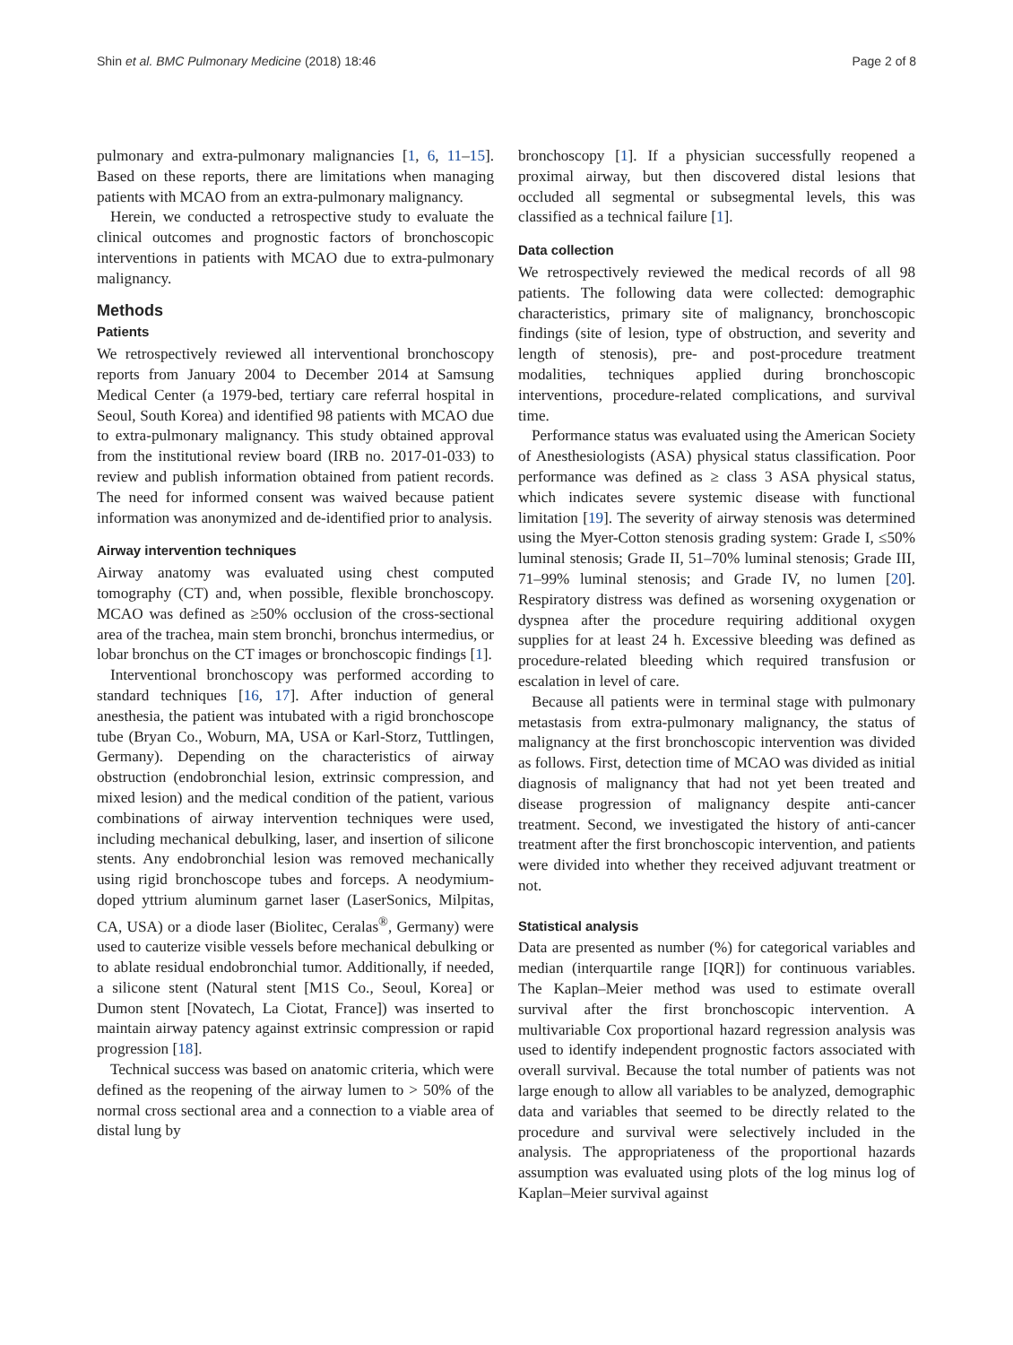Shin et al. BMC Pulmonary Medicine (2018) 18:46 Page 2 of 8
pulmonary and extra-pulmonary malignancies [1, 6, 11–15]. Based on these reports, there are limitations when managing patients with MCAO from an extra-pulmonary malignancy.
Herein, we conducted a retrospective study to evaluate the clinical outcomes and prognostic factors of bronchoscopic interventions in patients with MCAO due to extra-pulmonary malignancy.
Methods
Patients
We retrospectively reviewed all interventional bronchoscopy reports from January 2004 to December 2014 at Samsung Medical Center (a 1979-bed, tertiary care referral hospital in Seoul, South Korea) and identified 98 patients with MCAO due to extra-pulmonary malignancy. This study obtained approval from the institutional review board (IRB no. 2017-01-033) to review and publish information obtained from patient records. The need for informed consent was waived because patient information was anonymized and de-identified prior to analysis.
Airway intervention techniques
Airway anatomy was evaluated using chest computed tomography (CT) and, when possible, flexible bronchoscopy. MCAO was defined as ≥50% occlusion of the cross-sectional area of the trachea, main stem bronchi, bronchus intermedius, or lobar bronchus on the CT images or bronchoscopic findings [1].
Interventional bronchoscopy was performed according to standard techniques [16, 17]. After induction of general anesthesia, the patient was intubated with a rigid bronchoscope tube (Bryan Co., Woburn, MA, USA or Karl-Storz, Tuttlingen, Germany). Depending on the characteristics of airway obstruction (endobronchial lesion, extrinsic compression, and mixed lesion) and the medical condition of the patient, various combinations of airway intervention techniques were used, including mechanical debulking, laser, and insertion of silicone stents. Any endobronchial lesion was removed mechanically using rigid bronchoscope tubes and forceps. A neodymium-doped yttrium aluminum garnet laser (LaserSonics, Milpitas, CA, USA) or a diode laser (Biolitec, Ceralas<sup>®</sup>, Germany) were used to cauterize visible vessels before mechanical debulking or to ablate residual endobronchial tumor. Additionally, if needed, a silicone stent (Natural stent [M1S Co., Seoul, Korea] or Dumon stent [Novatech, La Ciotat, France]) was inserted to maintain airway patency against extrinsic compression or rapid progression [18].
Technical success was based on anatomic criteria, which were defined as the reopening of the airway lumen to > 50% of the normal cross sectional area and a connection to a viable area of distal lung by
bronchoscopy [1]. If a physician successfully reopened a proximal airway, but then discovered distal lesions that occluded all segmental or subsegmental levels, this was classified as a technical failure [1].
Data collection
We retrospectively reviewed the medical records of all 98 patients. The following data were collected: demographic characteristics, primary site of malignancy, bronchoscopic findings (site of lesion, type of obstruction, and severity and length of stenosis), pre- and post-procedure treatment modalities, techniques applied during bronchoscopic interventions, procedure-related complications, and survival time.
Performance status was evaluated using the American Society of Anesthesiologists (ASA) physical status classification. Poor performance was defined as ≥ class 3 ASA physical status, which indicates severe systemic disease with functional limitation [19]. The severity of airway stenosis was determined using the Myer-Cotton stenosis grading system: Grade I, ≤50% luminal stenosis; Grade II, 51–70% luminal stenosis; Grade III, 71–99% luminal stenosis; and Grade IV, no lumen [20]. Respiratory distress was defined as worsening oxygenation or dyspnea after the procedure requiring additional oxygen supplies for at least 24 h. Excessive bleeding was defined as procedure-related bleeding which required transfusion or escalation in level of care.
Because all patients were in terminal stage with pulmonary metastasis from extra-pulmonary malignancy, the status of malignancy at the first bronchoscopic intervention was divided as follows. First, detection time of MCAO was divided as initial diagnosis of malignancy that had not yet been treated and disease progression of malignancy despite anti-cancer treatment. Second, we investigated the history of anti-cancer treatment after the first bronchoscopic intervention, and patients were divided into whether they received adjuvant treatment or not.
Statistical analysis
Data are presented as number (%) for categorical variables and median (interquartile range [IQR]) for continuous variables. The Kaplan–Meier method was used to estimate overall survival after the first bronchoscopic intervention. A multivariable Cox proportional hazard regression analysis was used to identify independent prognostic factors associated with overall survival. Because the total number of patients was not large enough to allow all variables to be analyzed, demographic data and variables that seemed to be directly related to the procedure and survival were selectively included in the analysis. The appropriateness of the proportional hazards assumption was evaluated using plots of the log minus log of Kaplan–Meier survival against